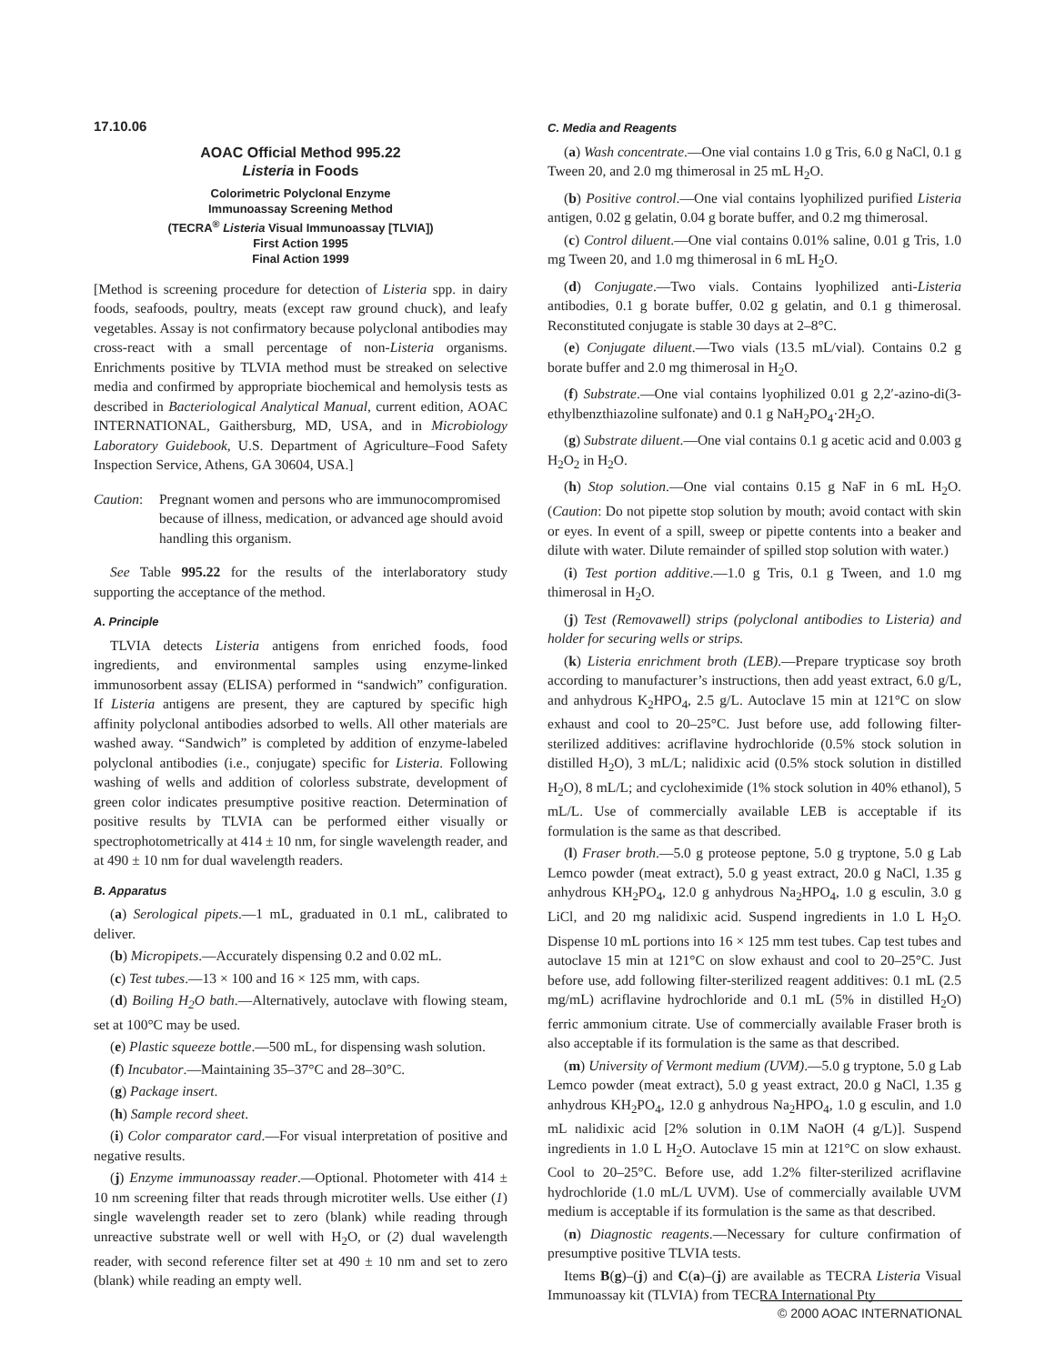17.10.06
AOAC Official Method 995.22
Listeria in Foods
Colorimetric Polyclonal Enzyme
Immunoassay Screening Method
(TECRA<sup>®</sup> Listeria Visual Immunoassay [TLVIA])
First Action 1995
Final Action 1999
[Method is screening procedure for detection of Listeria spp. in dairy foods, seafoods, poultry, meats (except raw ground chuck), and leafy vegetables. Assay is not confirmatory because polyclonal antibodies may cross-react with a small percentage of non-Listeria organisms. Enrichments positive by TLVIA method must be streaked on selective media and confirmed by appropriate biochemical and hemolysis tests as described in Bacteriological Analytical Manual, current edition, AOAC INTERNATIONAL, Gaithersburg, MD, USA, and in Microbiology Laboratory Guidebook, U.S. Department of Agriculture–Food Safety Inspection Service, Athens, GA 30604, USA.]
Caution: Pregnant women and persons who are immunocompromised because of illness, medication, or advanced age should avoid handling this organism.
See Table 995.22 for the results of the interlaboratory study supporting the acceptance of the method.
A. Principle
TLVIA detects Listeria antigens from enriched foods, food ingredients, and environmental samples using enzyme-linked immunosorbent assay (ELISA) performed in “sandwich” configuration. If Listeria antigens are present, they are captured by specific high affinity polyclonal antibodies adsorbed to wells. All other materials are washed away. “Sandwich” is completed by addition of enzyme-labeled polyclonal antibodies (i.e., conjugate) specific for Listeria. Following washing of wells and addition of colorless substrate, development of green color indicates presumptive positive reaction. Determination of positive results by TLVIA can be performed either visually or spectrophotometrically at 414 ± 10 nm, for single wavelength reader, and at 490 ± 10 nm for dual wavelength readers.
B. Apparatus
(a) Serological pipets.—1 mL, graduated in 0.1 mL, calibrated to deliver.
(b) Micropipets.—Accurately dispensing 0.2 and 0.02 mL.
(c) Test tubes.—13 × 100 and 16 × 125 mm, with caps.
(d) Boiling H<sub>2</sub>O bath.—Alternatively, autoclave with flowing steam, set at 100°C may be used.
(e) Plastic squeeze bottle.—500 mL, for dispensing wash solution.
(f) Incubator.—Maintaining 35–37°C and 28–30°C.
(g) Package insert.
(h) Sample record sheet.
(i) Color comparator card.—For visual interpretation of positive and negative results.
(j) Enzyme immunoassay reader.—Optional. Photometer with 414 ± 10 nm screening filter that reads through microtiter wells. Use either (1) single wavelength reader set to zero (blank) while reading through unreactive substrate well or well with H<sub>2</sub>O, or (2) dual wavelength reader, with second reference filter set at 490 ± 10 nm and set to zero (blank) while reading an empty well.
C. Media and Reagents
(a) Wash concentrate.—One vial contains 1.0 g Tris, 6.0 g NaCl, 0.1 g Tween 20, and 2.0 mg thimerosal in 25 mL H<sub>2</sub>O.
(b) Positive control.—One vial contains lyophilized purified Listeria antigen, 0.02 g gelatin, 0.04 g borate buffer, and 0.2 mg thimerosal.
(c) Control diluent.—One vial contains 0.01% saline, 0.01 g Tris, 1.0 mg Tween 20, and 1.0 mg thimerosal in 6 mL H<sub>2</sub>O.
(d) Conjugate.—Two vials. Contains lyophilized anti-Listeria antibodies, 0.1 g borate buffer, 0.02 g gelatin, and 0.1 g thimerosal. Reconstituted conjugate is stable 30 days at 2–8°C.
(e) Conjugate diluent.—Two vials (13.5 mL/vial). Contains 0.2 g borate buffer and 2.0 mg thimerosal in H<sub>2</sub>O.
(f) Substrate.—One vial contains lyophilized 0.01 g 2,2′-azino-di(3-ethylbenzthiazoline sulfonate) and 0.1 g NaH<sub>2</sub>PO<sub>4</sub>·2H<sub>2</sub>O.
(g) Substrate diluent.—One vial contains 0.1 g acetic acid and 0.003 g H<sub>2</sub>O<sub>2</sub> in H<sub>2</sub>O.
(h) Stop solution.—One vial contains 0.15 g NaF in 6 mL H<sub>2</sub>O. (Caution: Do not pipette stop solution by mouth; avoid contact with skin or eyes. In event of a spill, sweep or pipette contents into a beaker and dilute with water. Dilute remainder of spilled stop solution with water.)
(i) Test portion additive.—1.0 g Tris, 0.1 g Tween, and 1.0 mg thimerosal in H<sub>2</sub>O.
(j) Test (Removawell) strips (polyclonal antibodies to Listeria) and holder for securing wells or strips.
(k) Listeria enrichment broth (LEB).—Prepare trypticase soy broth according to manufacturer’s instructions, then add yeast extract, 6.0 g/L, and anhydrous K<sub>2</sub>HPO<sub>4</sub>, 2.5 g/L. Autoclave 15 min at 121°C on slow exhaust and cool to 20–25°C. Just before use, add following filter-sterilized additives: acriflavine hydrochloride (0.5% stock solution in distilled H<sub>2</sub>O), 3 mL/L; nalidixic acid (0.5% stock solution in distilled H<sub>2</sub>O), 8 mL/L; and cycloheximide (1% stock solution in 40% ethanol), 5 mL/L. Use of commercially available LEB is acceptable if its formulation is the same as that described.
(l) Fraser broth.—5.0 g proteose peptone, 5.0 g tryptone, 5.0 g Lab Lemco powder (meat extract), 5.0 g yeast extract, 20.0 g NaCl, 1.35 g anhydrous KH<sub>2</sub>PO<sub>4</sub>, 12.0 g anhydrous Na<sub>2</sub>HPO<sub>4</sub>, 1.0 g esculin, 3.0 g LiCl, and 20 mg nalidixic acid. Suspend ingredients in 1.0 L H<sub>2</sub>O. Dispense 10 mL portions into 16 × 125 mm test tubes. Cap test tubes and autoclave 15 min at 121°C on slow exhaust and cool to 20–25°C. Just before use, add following filter-sterilized reagent additives: 0.1 mL (2.5 mg/mL) acriflavine hydrochloride and 0.1 mL (5% in distilled H<sub>2</sub>O) ferric ammonium citrate. Use of commercially available Fraser broth is also acceptable if its formulation is the same as that described.
(m) University of Vermont medium (UVM).—5.0 g tryptone, 5.0 g Lab Lemco powder (meat extract), 5.0 g yeast extract, 20.0 g NaCl, 1.35 g anhydrous KH<sub>2</sub>PO<sub>4</sub>, 12.0 g anhydrous Na<sub>2</sub>HPO<sub>4</sub>, 1.0 g esculin, and 1.0 mL nalidixic acid [2% solution in 0.1M NaOH (4 g/L)]. Suspend ingredients in 1.0 L H<sub>2</sub>O. Autoclave 15 min at 121°C on slow exhaust. Cool to 20–25°C. Before use, add 1.2% filter-sterilized acriflavine hydrochloride (1.0 mL/L UVM). Use of commercially available UVM medium is acceptable if its formulation is the same as that described.
(n) Diagnostic reagents.—Necessary for culture confirmation of presumptive positive TLVIA tests.
Items B(g)–(j) and C(a)–(j) are available as TECRA Listeria Visual Immunoassay kit (TLVIA) from TECRA International Pty
© 2000 AOAC INTERNATIONAL